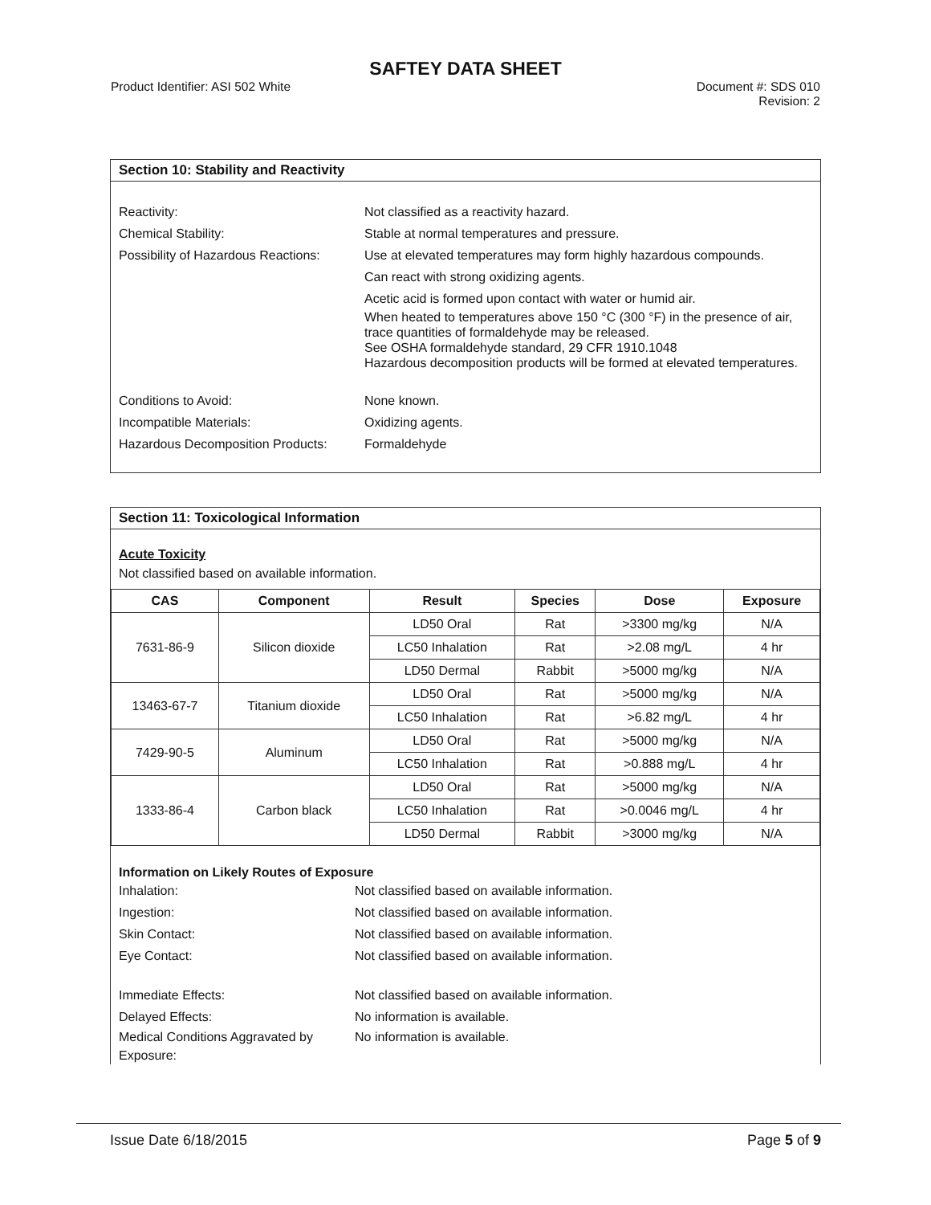SAFTEY DATA SHEET
Product Identifier: ASI 502 White
Document #: SDS 010
Revision: 2
Section 10: Stability and Reactivity
Reactivity: Not classified as a reactivity hazard.
Chemical Stability: Stable at normal temperatures and pressure.
Possibility of Hazardous Reactions:
Use at elevated temperatures may form highly hazardous compounds.
Can react with strong oxidizing agents.
Acetic acid is formed upon contact with water or humid air.
When heated to temperatures above 150 °C (300 °F) in the presence of air, trace quantities of formaldehyde may be released.
See OSHA formaldehyde standard, 29 CFR 1910.1048
Hazardous decomposition products will be formed at elevated temperatures.
Conditions to Avoid: None known.
Incompatible Materials: Oxidizing agents.
Hazardous Decomposition Products:
Formaldehyde
Section 11: Toxicological Information
Acute Toxicity
Not classified based on available information.
| CAS | Component | Result | Species | Dose | Exposure |
| --- | --- | --- | --- | --- | --- |
| 7631-86-9 | Silicon dioxide | LD50 Oral | Rat | >3300 mg/kg | N/A |
| | | LC50 Inhalation | Rat | >2.08 mg/L | 4 hr |
| | | LD50 Dermal | Rabbit | >5000 mg/kg | N/A |
| 13463-67-7 | Titanium dioxide | LD50 Oral | Rat | >5000 mg/kg | N/A |
| | | LC50 Inhalation | Rat | >6.82 mg/L | 4 hr |
| 7429-90-5 | Aluminum | LD50 Oral | Rat | >5000 mg/kg | N/A |
| | | LC50 Inhalation | Rat | >0.888 mg/L | 4 hr |
| 1333-86-4 | Carbon black | LD50 Oral | Rat | >5000 mg/kg | N/A |
| | | LC50 Inhalation | Rat | >0.0046 mg/L | 4 hr |
| | | LD50 Dermal | Rabbit | >3000 mg/kg | N/A |
Information on Likely Routes of Exposure
Inhalation: Not classified based on available information.
Ingestion: Not classified based on available information.
Skin Contact: Not classified based on available information.
Eye Contact: Not classified based on available information.
Immediate Effects: Not classified based on available information.
Delayed Effects: No information is available.
Medical Conditions Aggravated by Exposure:
No information is available.
Issue Date 6/18/2015 Page 5 of 9